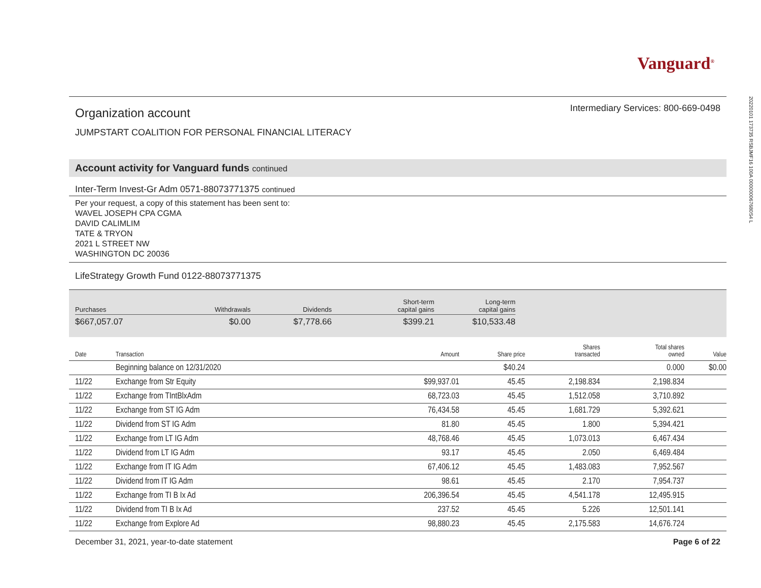Vanguard<sup>®</sup>
Organization account
JUMPSTART COALITION FOR PERSONAL FINANCIAL LITERACY
Intermediary Services: 800-669-0498
Account activity for Vanguard funds continued
Inter-Term Invest-Gr Adm 0571-88073771375 continued
Per your request, a copy of this statement has been sent to:
WAVEL JOSEPH CPA CGMA
DAVID CALIMLIM
TATE & TRYON
2021 L STREET NW
WASHINGTON DC 20036
LifeStrategy Growth Fund 0122-88073771375
| Purchases | Withdrawals | Dividends | Short-term capital gains | Long-term capital gains |
| --- | --- | --- | --- | --- |
| $667,057.07 | $0.00 | $7,778.66 | $399.21 | $10,533.48 |
| Date | Transaction | Amount | Share price | Shares transacted | Total shares owned | Value |
| --- | --- | --- | --- | --- | --- | --- |
| | Beginning balance on 12/31/2020 | | $40.24 | | 0.000 | $0.00 |
| 11/22 | Exchange from Str Equity | $99,937.01 | 45.45 | 2,198.834 | 2,198.834 | |
| 11/22 | Exchange from TIntBlxAdm | 68,723.03 | 45.45 | 1,512.058 | 3,710.892 | |
| 11/22 | Exchange from ST IG Adm | 76,434.58 | 45.45 | 1,681.729 | 5,392.621 | |
| 11/22 | Dividend from ST IG Adm | 81.80 | 45.45 | 1.800 | 5,394.421 | |
| 11/22 | Exchange from LT IG Adm | 48,768.46 | 45.45 | 1,073.013 | 6,467.434 | |
| 11/22 | Dividend from LT IG Adm | 93.17 | 45.45 | 2.050 | 6,469.484 | |
| 11/22 | Exchange from IT IG Adm | 67,406.12 | 45.45 | 1,483.083 | 7,952.567 | |
| 11/22 | Dividend from IT IG Adm | 98.61 | 45.45 | 2.170 | 7,954.737 | |
| 11/22 | Exchange from TI B Ix Ad | 206,396.54 | 45.45 | 4,541.178 | 12,495.915 | |
| 11/22 | Dividend from TI B Ix Ad | 237.52 | 45.45 | 5.226 | 12,501.141 | |
| 11/22 | Exchange from Explore Ad | 98,880.23 | 45.45 | 2,175.583 | 14,676.724 | |
December 31, 2021, year-to-date statement Page 6 of 22
20220101 173735 RSBJMF16 100A 000000067680S4 L